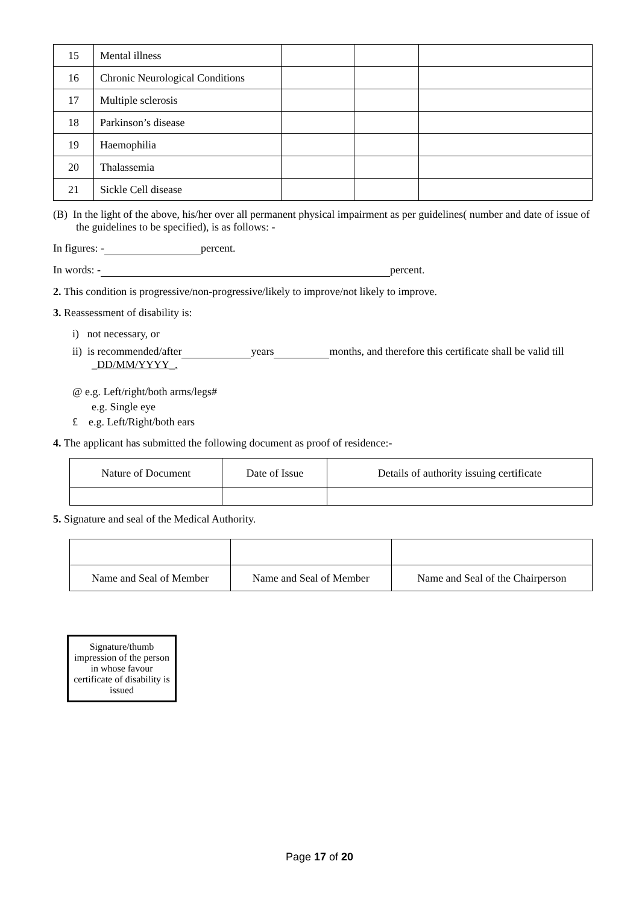| 15 | Mental illness | | | |
| 16 | Chronic Neurological Conditions | | | |
| 17 | Multiple sclerosis | | | |
| 18 | Parkinson’s disease | | | |
| 19 | Haemophilia | | | |
| 20 | Thalassemia | | | |
| 21 | Sickle Cell disease | | | |
(B) In the light of the above, his/her over all permanent physical impairment as per guidelines( number and date of issue of the guidelines to be specified), is as follows: -
In figures: - percent.
In words: - percent.
2. This condition is progressive/non-progressive/likely to improve/not likely to improve.
3. Reassessment of disability is:
i) not necessary, or
ii) is recommended/after years months, and therefore this certificate shall be valid till _DD/MM/YYYY_.
@ e.g. Left/right/both arms/legs#
e.g. Single eye
£ e.g. Left/Right/both ears
4. The applicant has submitted the following document as proof of residence:-
| Nature of Document | Date of Issue | Details of authority issuing certificate |
5. Signature and seal of the Medical Authority.
| Name and Seal of Member | Name and Seal of Member | Name and Seal of the Chairperson |
Signature/thumb impression of the person in whose favour certificate of disability is issued
Page 17 of 20